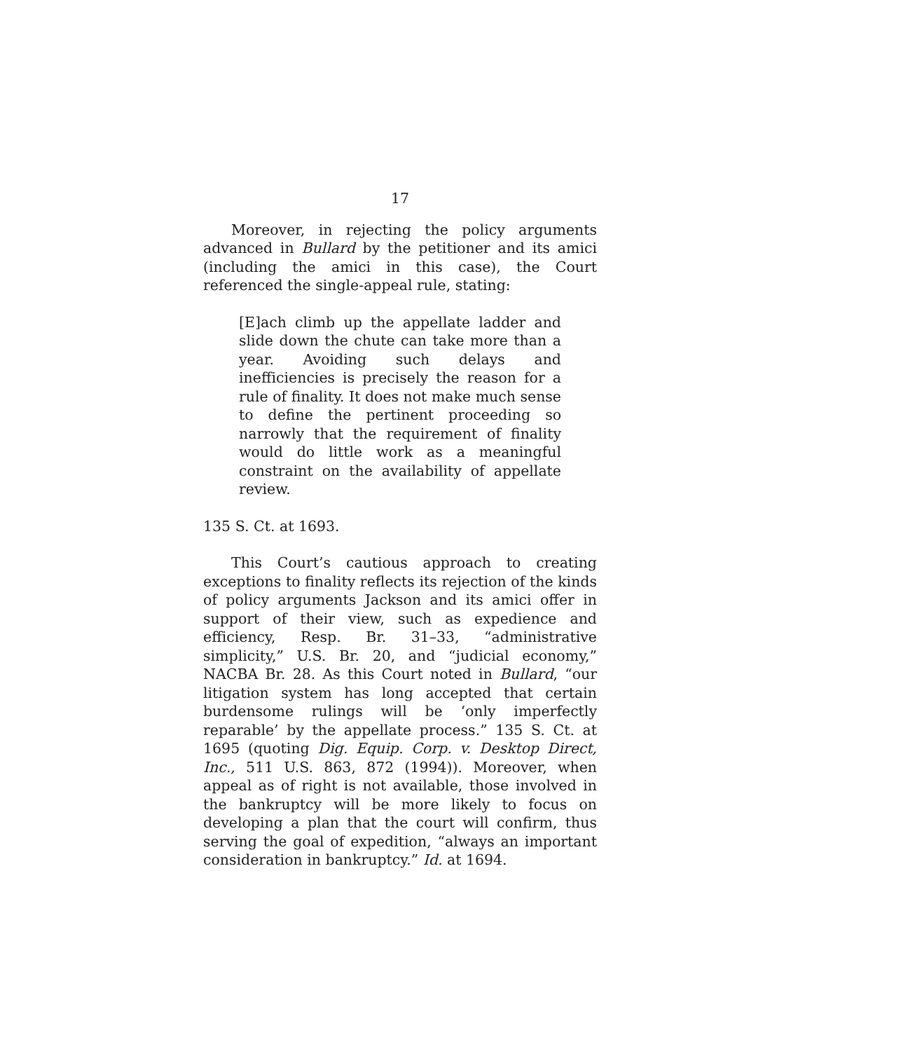17
Moreover, in rejecting the policy arguments advanced in Bullard by the petitioner and its amici (including the amici in this case), the Court referenced the single-appeal rule, stating:
[E]ach climb up the appellate ladder and slide down the chute can take more than a year. Avoiding such delays and inefficiencies is precisely the reason for a rule of finality. It does not make much sense to define the pertinent proceeding so narrowly that the requirement of finality would do little work as a meaningful constraint on the availability of appellate review.
135 S. Ct. at 1693.
This Court’s cautious approach to creating exceptions to finality reflects its rejection of the kinds of policy arguments Jackson and its amici offer in support of their view, such as expedience and efficiency, Resp. Br. 31–33, “administrative simplicity,” U.S. Br. 20, and “judicial economy,” NACBA Br. 28. As this Court noted in Bullard, “our litigation system has long accepted that certain burdensome rulings will be ‘only imperfectly reparable’ by the appellate process.” 135 S. Ct. at 1695 (quoting Dig. Equip. Corp. v. Desktop Direct, Inc., 511 U.S. 863, 872 (1994)). Moreover, when appeal as of right is not available, those involved in the bankruptcy will be more likely to focus on developing a plan that the court will confirm, thus serving the goal of expedition, “always an important consideration in bankruptcy.” Id. at 1694.